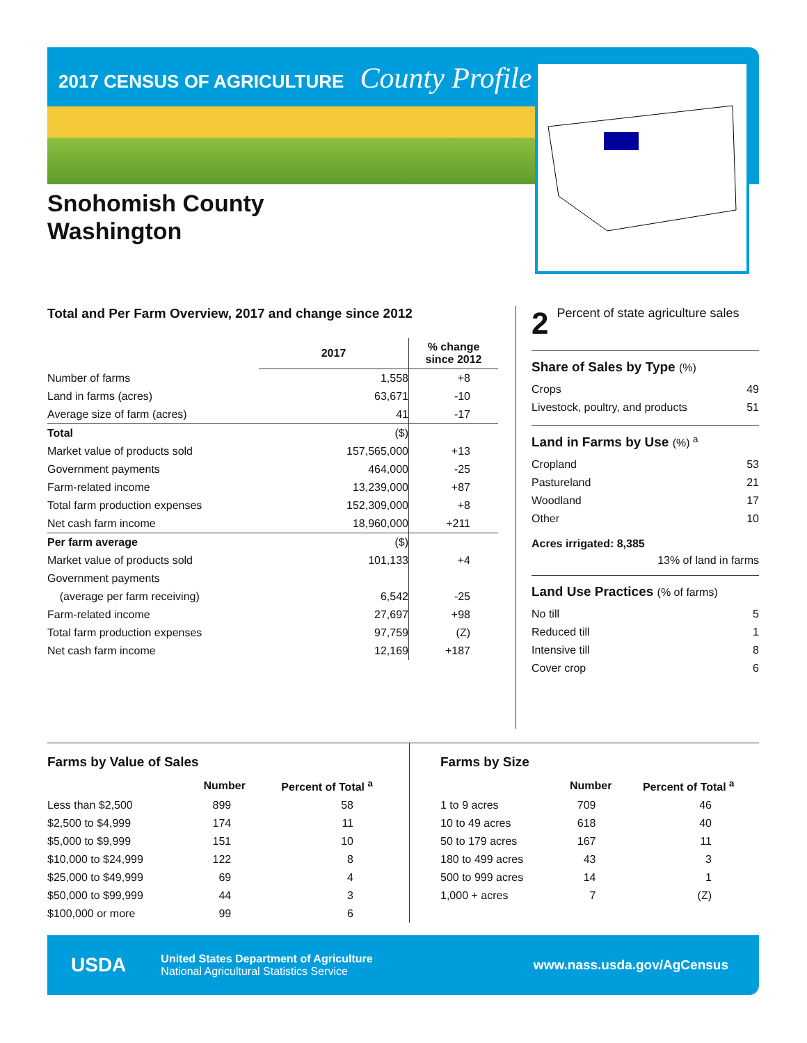2017 CENSUS OF AGRICULTURE County Profile
Snohomish County
Washington
Total and Per Farm Overview, 2017 and change since 2012
| | 2017 | % change since 2012 |
| --- | --- | --- |
| Number of farms | 1,558 | +8 |
| Land in farms (acres) | 63,671 | -10 |
| Average size of farm (acres) | 41 | -17 |
| Total | ($) | |
| Market value of products sold | 157,565,000 | +13 |
| Government payments | 464,000 | -25 |
| Farm-related income | 13,239,000 | +87 |
| Total farm production expenses | 152,309,000 | +8 |
| Net cash farm income | 18,960,000 | +211 |
| Per farm average | ($) | |
| Market value of products sold | 101,133 | +4 |
| Government payments | | |
| (average per farm receiving) | 6,542 | -25 |
| Farm-related income | 27,697 | +98 |
| Total farm production expenses | 97,759 | (Z) |
| Net cash farm income | 12,169 | +187 |
2 Percent of state agriculture sales
Share of Sales by Type (%)
| Crops | 49 |
| Livestock, poultry, and products | 51 |
Land in Farms by Use (%) <sup>a</sup>
| Cropland | 53 |
| Pastureland | 21 |
| Woodland | 17 |
| Other | 10 |
Acres irrigated: 8,385
13% of land in farms
Land Use Practices (% of farms)
| No till | 5 |
| Reduced till | 1 |
| Intensive till | 8 |
| Cover crop | 6 |
Farms by Value of Sales
| | Number | Percent of Total <sup>a</sup> |
| --- | --- | --- |
| Less than $2,500 | 899 | 58 |
| $2,500 to $4,999 | 174 | 11 |
| $5,000 to $9,999 | 151 | 10 |
| $10,000 to $24,999 | 122 | 8 |
| $25,000 to $49,999 | 69 | 4 |
| $50,000 to $99,999 | 44 | 3 |
| $100,000 or more | 99 | 6 |
Farms by Size
| | Number | Percent of Total <sup>a</sup> |
| --- | --- | --- |
| 1 to 9 acres | 709 | 46 |
| 10 to 49 acres | 618 | 40 |
| 50 to 179 acres | 167 | 11 |
| 180 to 499 acres | 43 | 3 |
| 500 to 999 acres | 14 | 1 |
| 1,000 + acres | 7 | (Z) |
USDA
United States Department of Agriculture
National Agricultural Statistics Service
www.nass.usda.gov/AgCensus